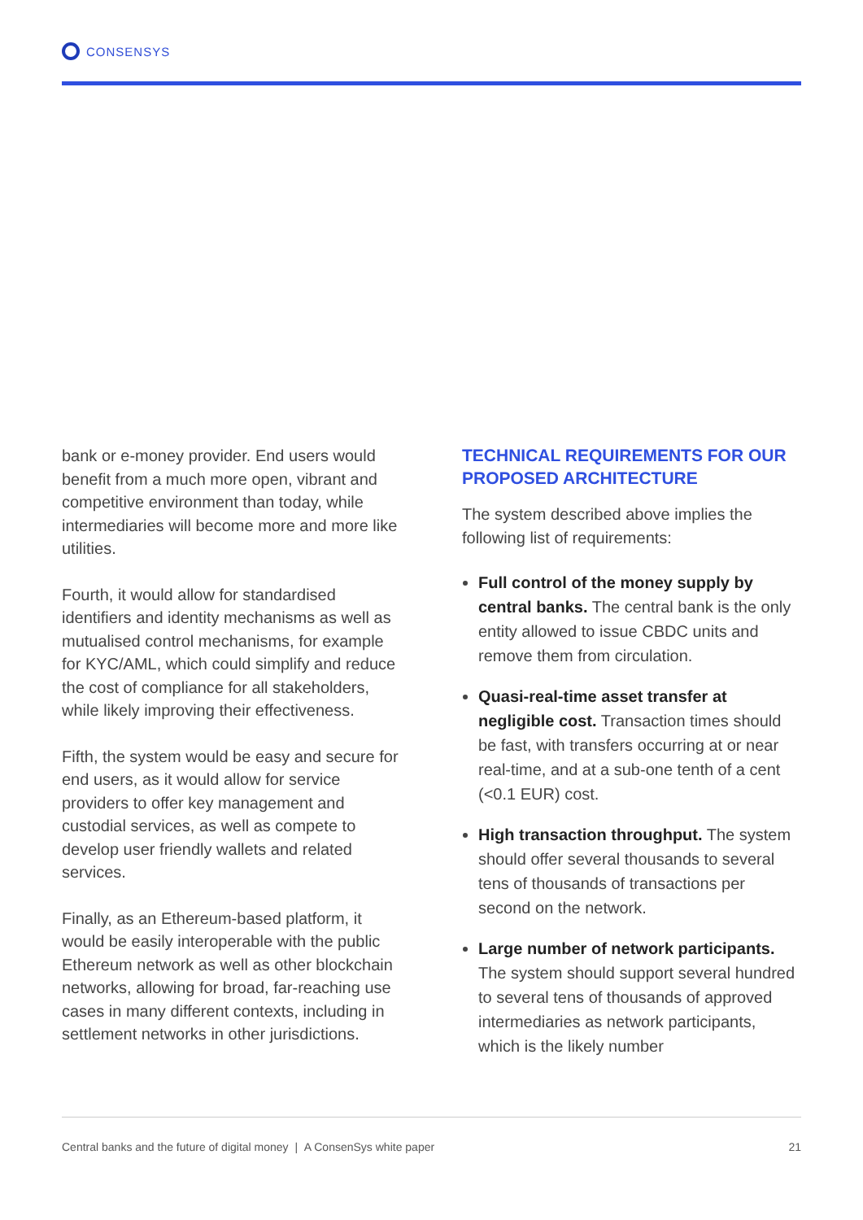CONSENSYS
bank or e-money provider. End users would benefit from a much more open, vibrant and competitive environment than today, while intermediaries will become more and more like utilities.
Fourth, it would allow for standardised identifiers and identity mechanisms as well as mutualised control mechanisms, for example for KYC/AML, which could simplify and reduce the cost of compliance for all stakeholders, while likely improving their effectiveness.
Fifth, the system would be easy and secure for end users, as it would allow for service providers to offer key management and custodial services, as well as compete to develop user friendly wallets and related services.
Finally, as an Ethereum-based platform, it would be easily interoperable with the public Ethereum network as well as other blockchain networks, allowing for broad, far-reaching use cases in many different contexts, including in settlement networks in other jurisdictions.
TECHNICAL REQUIREMENTS FOR OUR PROPOSED ARCHITECTURE
The system described above implies the following list of requirements:
Full control of the money supply by central banks. The central bank is the only entity allowed to issue CBDC units and remove them from circulation.
Quasi-real-time asset transfer at negligible cost. Transaction times should be fast, with transfers occurring at or near real-time, and at a sub-one tenth of a cent (<0.1 EUR) cost.
High transaction throughput. The system should offer several thousands to several tens of thousands of transactions per second on the network.
Large number of network participants. The system should support several hundred to several tens of thousands of approved intermediaries as network participants, which is the likely number
Central banks and the future of digital money | A ConsenSys white paper 21